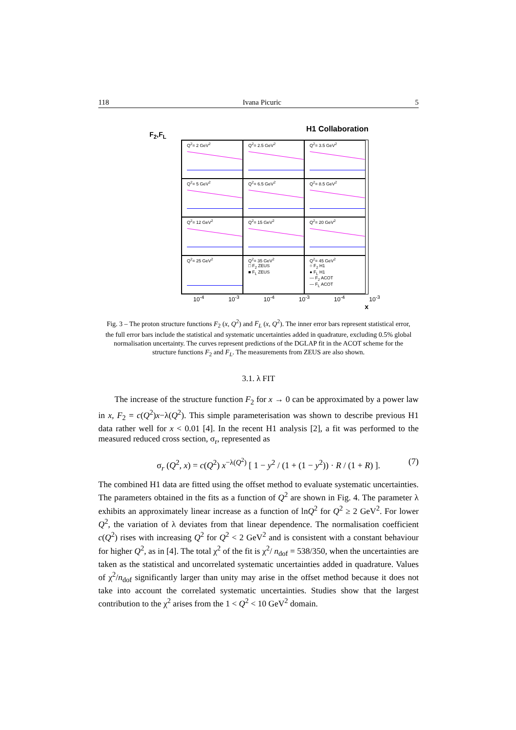118 Ivana Picuric 5
H1 Collaboration
F<sub>2</sub>,F<sub>L</sub>
Q<sup>2</sup>= 2 GeV<sup>2</sup>
Q<sup>2</sup>= 2.5 GeV<sup>2</sup>
Q<sup>2</sup>= 3.5 GeV<sup>2</sup>
Q<sup>2</sup>= 5 GeV<sup>2</sup>
Q<sup>2</sup>= 6.5 GeV<sup>2</sup>
Q<sup>2</sup>= 8.5 GeV<sup>2</sup>
Q<sup>2</sup>= 12 GeV<sup>2</sup>
Q<sup>2</sup>= 15 GeV<sup>2</sup>
Q<sup>2</sup>= 20 GeV<sup>2</sup>
Q<sup>2</sup>= 25 GeV<sup>2</sup>
Q<sup>2</sup>= 35 GeV<sup>2</sup>
□ F<sub>2</sub> ZEUS
■ F<sub>L</sub> ZEUS
Q<sup>2</sup>= 45 GeV<sup>2</sup>
○ F<sub>2</sub> H1
● F<sub>L</sub> H1
— F<sub>2</sub> ACOT
— F<sub>L</sub> ACOT
10<sup>-4</sup> 10<sup>-3</sup> 10<sup>-4</sup> 10<sup>-3</sup> 10<sup>-4</sup> 10<sup>-3</sup>
x
Fig. 3 – The proton structure functions F<sub>2</sub> (x, Q<sup>2</sup>) and F<sub>L</sub> (x, Q<sup>2</sup>). The inner error bars represent statistical error, the full error bars include the statistical and systematic uncertainties added in quadrature, excluding 0.5% global normalisation uncertainty. The curves represent predictions of the DGLAP fit in the ACOT scheme for the structure functions F<sub>2</sub> and F<sub>L</sub>. The measurements from ZEUS are also shown.
3.1. λ FIT
The increase of the structure function F<sub>2</sub> for x → 0 can be approximated by a power law in x, F<sub>2</sub> = c(Q<sup>2</sup>)x−λ(Q<sup>2</sup>). This simple parameterisation was shown to describe previous H1 data rather well for x < 0.01 [4]. In the recent H1 analysis [2], a fit was performed to the measured reduced cross section, σ<sub>r</sub>, represented as
σ<sub>r</sub> (Q<sup>2</sup>, x) = c(Q<sup>2</sup>) x<sup>−λ(Q<sup>2</sup>)</sup> [ 1 − y<sup>2</sup> / (1 + (1 − y<sup>2</sup>)) · R / (1 + R) ]. (7)
The combined H1 data are fitted using the offset method to evaluate systematic uncertainties. The parameters obtained in the fits as a function of Q<sup>2</sup> are shown in Fig. 4. The parameter λ exhibits an approximately linear increase as a function of lnQ<sup>2</sup> for Q<sup>2</sup> ≥ 2 GeV<sup>2</sup>. For lower Q<sup>2</sup>, the variation of λ deviates from that linear dependence. The normalisation coefficient c(Q<sup>2</sup>) rises with increasing Q<sup>2</sup> for Q<sup>2</sup> < 2 GeV<sup>2</sup> and is consistent with a constant behaviour for higher Q<sup>2</sup>, as in [4]. The total χ<sup>2</sup> of the fit is χ<sup>2</sup>/ n<sub>dof</sub> = 538/350, when the uncertainties are taken as the statistical and uncorrelated systematic uncertainties added in quadrature. Values of χ<sup>2</sup>/n<sub>dof</sub> significantly larger than unity may arise in the offset method because it does not take into account the correlated systematic uncertainties. Studies show that the largest contribution to the χ<sup>2</sup> arises from the 1 < Q<sup>2</sup> < 10 GeV<sup>2</sup> domain.